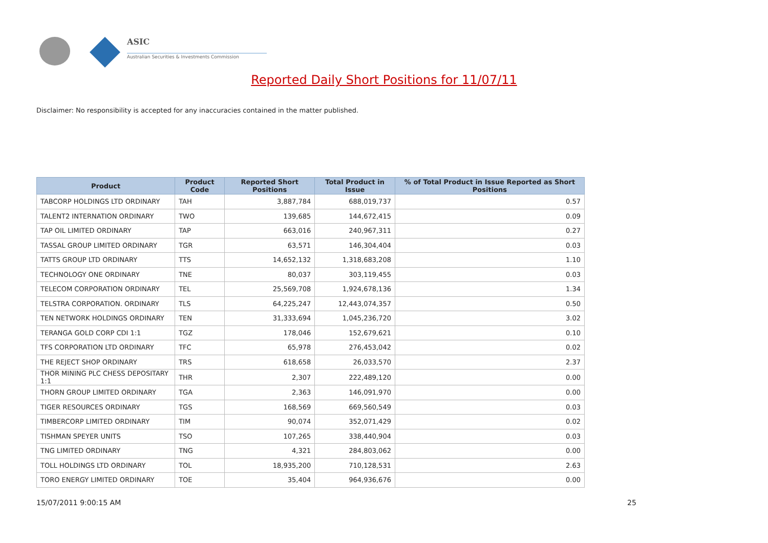ASIC
Australian Securities & Investments Commission
Reported Daily Short Positions for 11/07/11
Disclaimer: No responsibility is accepted for any inaccuracies contained in the matter published.
| Product | Product Code | Reported Short Positions | Total Product in Issue | % of Total Product in Issue Reported as Short Positions |
| --- | --- | --- | --- | --- |
| TABCORP HOLDINGS LTD ORDINARY | TAH | 3,887,784 | 688,019,737 | 0.57 |
| TALENT2 INTERNATION ORDINARY | TWO | 139,685 | 144,672,415 | 0.09 |
| TAP OIL LIMITED ORDINARY | TAP | 663,016 | 240,967,311 | 0.27 |
| TASSAL GROUP LIMITED ORDINARY | TGR | 63,571 | 146,304,404 | 0.03 |
| TATTS GROUP LTD ORDINARY | TTS | 14,652,132 | 1,318,683,208 | 1.10 |
| TECHNOLOGY ONE ORDINARY | TNE | 80,037 | 303,119,455 | 0.03 |
| TELECOM CORPORATION ORDINARY | TEL | 25,569,708 | 1,924,678,136 | 1.34 |
| TELSTRA CORPORATION. ORDINARY | TLS | 64,225,247 | 12,443,074,357 | 0.50 |
| TEN NETWORK HOLDINGS ORDINARY | TEN | 31,333,694 | 1,045,236,720 | 3.02 |
| TERANGA GOLD CORP CDI 1:1 | TGZ | 178,046 | 152,679,621 | 0.10 |
| TFS CORPORATION LTD ORDINARY | TFC | 65,978 | 276,453,042 | 0.02 |
| THE REJECT SHOP ORDINARY | TRS | 618,658 | 26,033,570 | 2.37 |
| THOR MINING PLC CHESS DEPOSITARY 1:1 | THR | 2,307 | 222,489,120 | 0.00 |
| THORN GROUP LIMITED ORDINARY | TGA | 2,363 | 146,091,970 | 0.00 |
| TIGER RESOURCES ORDINARY | TGS | 168,569 | 669,560,549 | 0.03 |
| TIMBERCORP LIMITED ORDINARY | TIM | 90,074 | 352,071,429 | 0.02 |
| TISHMAN SPEYER UNITS | TSO | 107,265 | 338,440,904 | 0.03 |
| TNG LIMITED ORDINARY | TNG | 4,321 | 284,803,062 | 0.00 |
| TOLL HOLDINGS LTD ORDINARY | TOL | 18,935,200 | 710,128,531 | 2.63 |
| TORO ENERGY LIMITED ORDINARY | TOE | 35,404 | 964,936,676 | 0.00 |
15/07/2011 9:00:15 AM 25